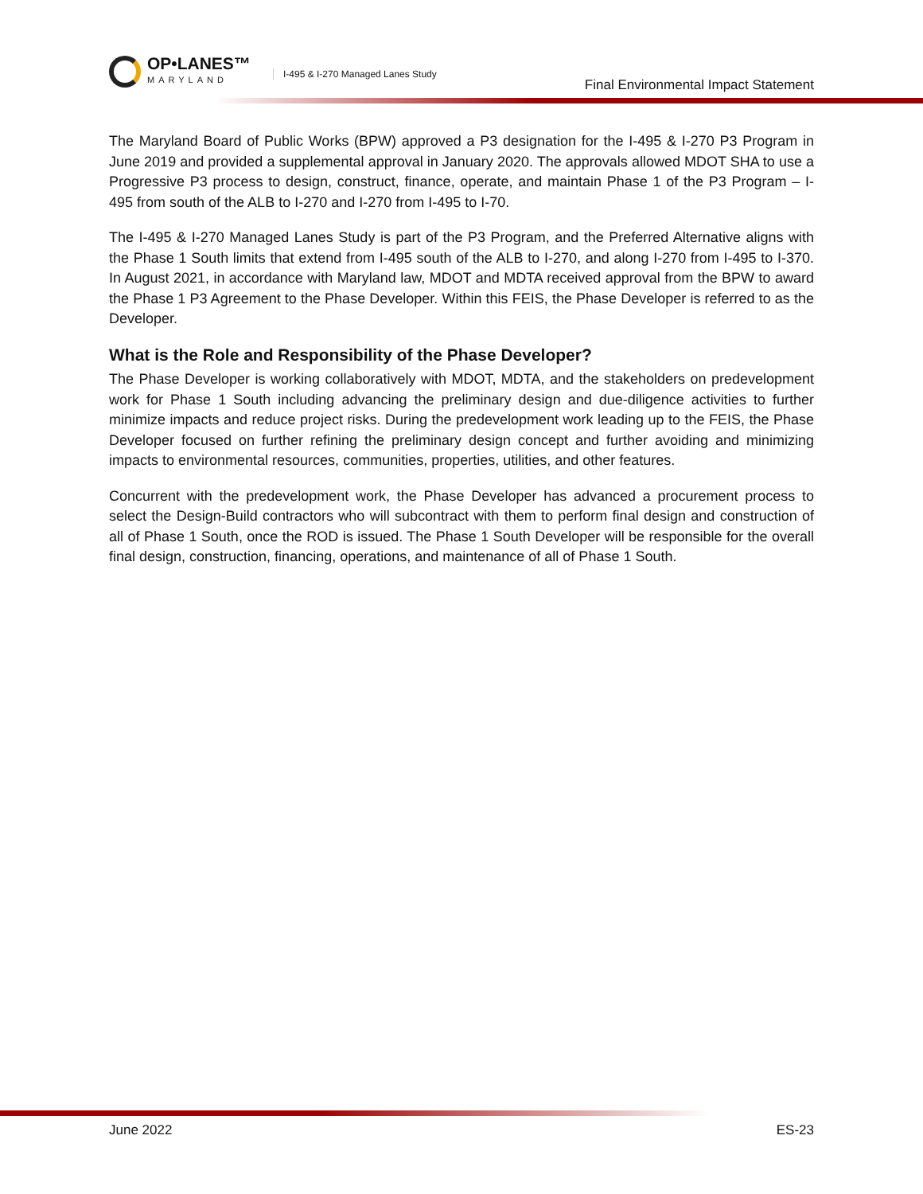OP•LANES™
MARYLAND
I-495 & I-270 Managed Lanes Study
Final Environmental Impact Statement
The Maryland Board of Public Works (BPW) approved a P3 designation for the I-495 & I-270 P3 Program in June 2019 and provided a supplemental approval in January 2020. The approvals allowed MDOT SHA to use a Progressive P3 process to design, construct, finance, operate, and maintain Phase 1 of the P3 Program – I-495 from south of the ALB to I-270 and I-270 from I-495 to I-70.
The I-495 & I-270 Managed Lanes Study is part of the P3 Program, and the Preferred Alternative aligns with the Phase 1 South limits that extend from I-495 south of the ALB to I-270, and along I-270 from I-495 to I-370. In August 2021, in accordance with Maryland law, MDOT and MDTA received approval from the BPW to award the Phase 1 P3 Agreement to the Phase Developer. Within this FEIS, the Phase Developer is referred to as the Developer.
What is the Role and Responsibility of the Phase Developer?
The Phase Developer is working collaboratively with MDOT, MDTA, and the stakeholders on predevelopment work for Phase 1 South including advancing the preliminary design and due-diligence activities to further minimize impacts and reduce project risks. During the predevelopment work leading up to the FEIS, the Phase Developer focused on further refining the preliminary design concept and further avoiding and minimizing impacts to environmental resources, communities, properties, utilities, and other features.
Concurrent with the predevelopment work, the Phase Developer has advanced a procurement process to select the Design-Build contractors who will subcontract with them to perform final design and construction of all of Phase 1 South, once the ROD is issued. The Phase 1 South Developer will be responsible for the overall final design, construction, financing, operations, and maintenance of all of Phase 1 South.
June 2022 ES-23